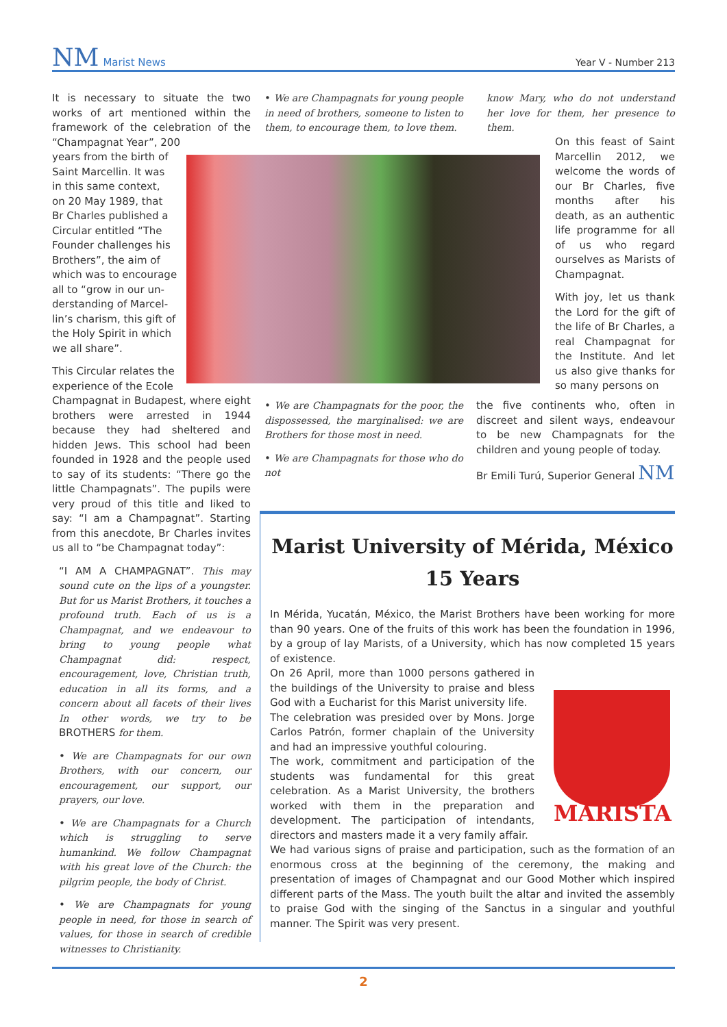NM Marist News
Year V - Number 213
It is necessary to situate the two works of art mentioned within the framework of the celebration of the “Champagnat Year”, 200
years from the birth of
Saint Marcellin. It was
in this same context,
on 20 May 1989, that
Br Charles published a
Circular entitled “The
Founder challenges his
Brothers”, the aim of
which was to encourage
all to “grow in our un-
derstanding of Marcel-
lin’s charism, this gift of
the Holy Spirit in which
we all share”.
This Circular relates the
experience of the Ecole
Champagnat in Budapest, where eight brothers were arrested in 1944 because they had sheltered and hidden Jews. This school had been founded in 1928 and the people used to say of its students: “There go the little Champagnats”. The pupils were very proud of this title and liked to say: “I am a Champagnat”. Starting from this anecdote, Br Charles invites us all to “be Champagnat today”:
“I AM A CHAMPAGNAT”. This may sound cute on the lips of a youngster. But for us Marist Brothers, it touches a profound truth. Each of us is a Champagnat, and we endeavour to bring to young people what Champagnat did: respect, encouragement, love, Christian truth, education in all its forms, and a concern about all facets of their lives In other words, we try to be BROTHERS for them.
• We are Champagnats for our own Brothers, with our concern, our encouragement, our support, our prayers, our love.
• We are Champagnats for a Church which is struggling to serve humankind. We follow Champagnat with his great love of the Church: the pilgrim people, the body of Christ.
• We are Champagnats for young people in need, for those in search of values, for those in search of credible witnesses to Christianity.
• We are Champagnats for young people in need of brothers, someone to listen to them, to encourage them, to love them.
know Mary, who do not understand her love for them, her presence to them.
On this feast of Saint Marcellin 2012, we welcome the words of our Br Charles, five months after his death, as an authentic life programme for all of us who regard ourselves as Marists of Champagnat.
With joy, let us thank the Lord for the gift of the life of Br Charles, a real Champagnat for the Institute. And let us also give thanks for so many persons on
• We are Champagnats for the poor, the dispossessed, the marginalised: we are Brothers for those most in need.
• We are Champagnats for those who do not
the five continents who, often in discreet and silent ways, endeavour to be new Champagnats for the children and young people of today.
Br Emili Turú, Superior General NM
Marist University of Mérida, México
15 Years
In Mérida, Yucatán, México, the Marist Brothers have been working for more than 90 years. One of the fruits of this work has been the foundation in 1996, by a group of lay Marists, of a University, which has now completed 15 years of existence.
On 26 April, more than 1000 persons gathered in the buildings of the University to praise and bless God with a Eucharist for this Marist university life.
The celebration was presided over by Mons. Jorge Carlos Patrón, former chaplain of the University and had an impressive youthful colouring.
The work, commitment and participation of the students was fundamental for this great celebration. As a Marist University, the brothers worked with them in the preparation and development. The participation of intendants, directors and masters made it a very family affair.
We had various signs of praise and participation, such as the formation of an enormous cross at the beginning of the ceremony, the making and presentation of images of Champagnat and our Good Mother which inspired different parts of the Mass. The youth built the altar and invited the assembly to praise God with the singing of the Sanctus in a singular and youthful manner. The Spirit was very present.
MARISTA
2